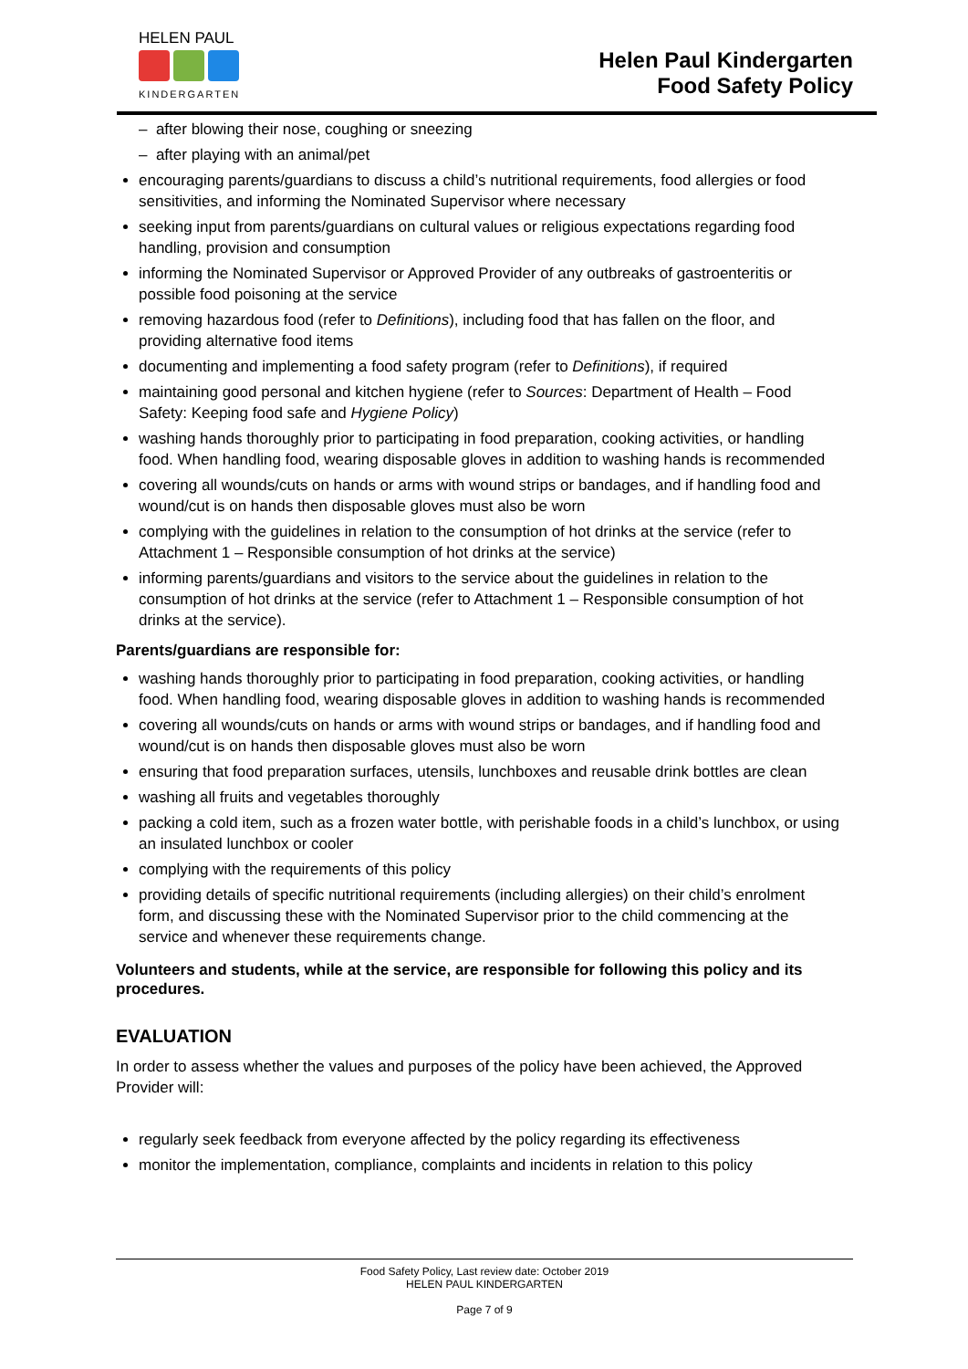HELEN PAUL
KINDERGARTEN
Helen Paul Kindergarten
Food Safety Policy
– after blowing their nose, coughing or sneezing
– after playing with an animal/pet
encouraging parents/guardians to discuss a child’s nutritional requirements, food allergies or food sensitivities, and informing the Nominated Supervisor where necessary
seeking input from parents/guardians on cultural values or religious expectations regarding food handling, provision and consumption
informing the Nominated Supervisor or Approved Provider of any outbreaks of gastroenteritis or possible food poisoning at the service
removing hazardous food (refer to Definitions), including food that has fallen on the floor, and providing alternative food items
documenting and implementing a food safety program (refer to Definitions), if required
maintaining good personal and kitchen hygiene (refer to Sources: Department of Health – Food Safety: Keeping food safe and Hygiene Policy)
washing hands thoroughly prior to participating in food preparation, cooking activities, or handling food. When handling food, wearing disposable gloves in addition to washing hands is recommended
covering all wounds/cuts on hands or arms with wound strips or bandages, and if handling food and wound/cut is on hands then disposable gloves must also be worn
complying with the guidelines in relation to the consumption of hot drinks at the service (refer to Attachment 1 – Responsible consumption of hot drinks at the service)
informing parents/guardians and visitors to the service about the guidelines in relation to the consumption of hot drinks at the service (refer to Attachment 1 – Responsible consumption of hot drinks at the service).
Parents/guardians are responsible for:
washing hands thoroughly prior to participating in food preparation, cooking activities, or handling food. When handling food, wearing disposable gloves in addition to washing hands is recommended
covering all wounds/cuts on hands or arms with wound strips or bandages, and if handling food and wound/cut is on hands then disposable gloves must also be worn
ensuring that food preparation surfaces, utensils, lunchboxes and reusable drink bottles are clean
washing all fruits and vegetables thoroughly
packing a cold item, such as a frozen water bottle, with perishable foods in a child’s lunchbox, or using an insulated lunchbox or cooler
complying with the requirements of this policy
providing details of specific nutritional requirements (including allergies) on their child’s enrolment form, and discussing these with the Nominated Supervisor prior to the child commencing at the service and whenever these requirements change.
Volunteers and students, while at the service, are responsible for following this policy and its procedures.
EVALUATION
In order to assess whether the values and purposes of the policy have been achieved, the Approved Provider will:
regularly seek feedback from everyone affected by the policy regarding its effectiveness
monitor the implementation, compliance, complaints and incidents in relation to this policy
Food Safety Policy, Last review date: October 2019
HELEN PAUL KINDERGARTEN
Page 7 of 9